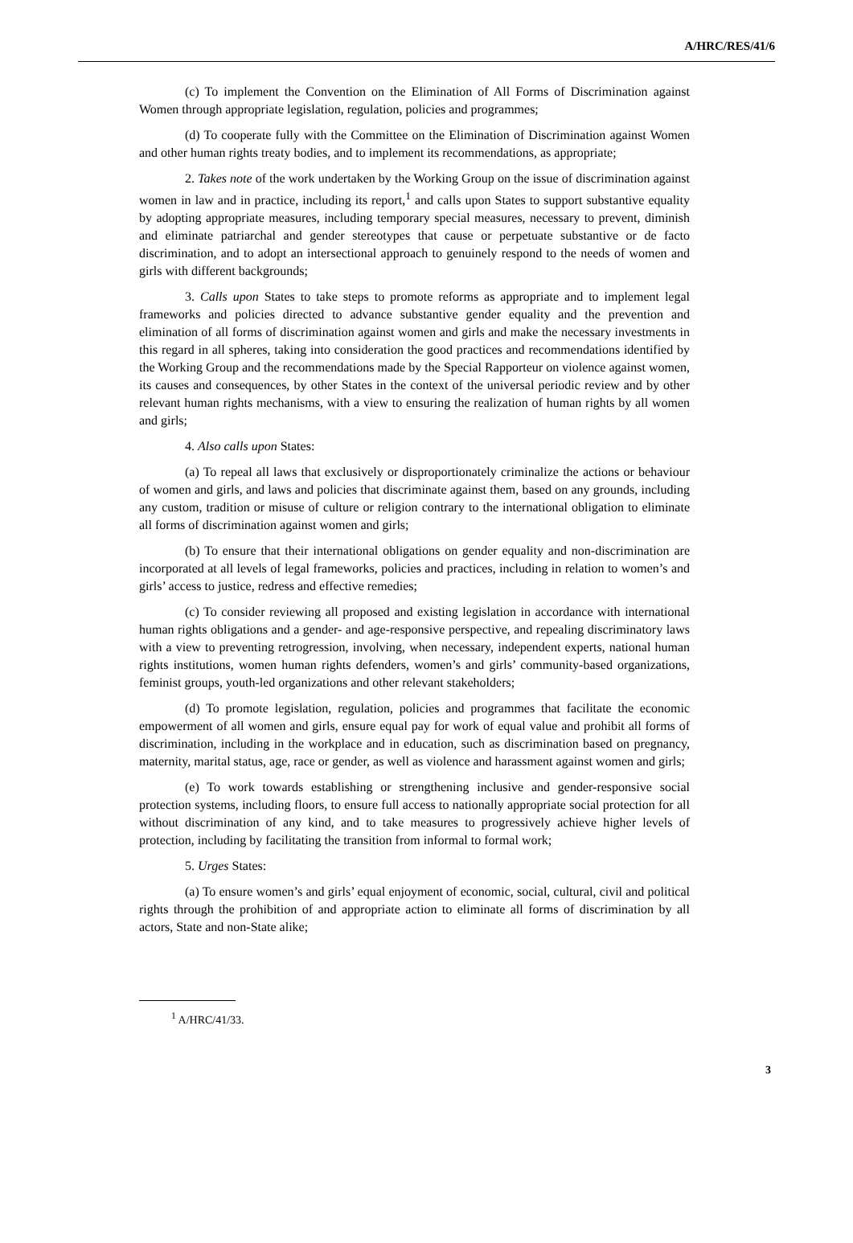A/HRC/RES/41/6
(c) To implement the Convention on the Elimination of All Forms of Discrimination against Women through appropriate legislation, regulation, policies and programmes;
(d) To cooperate fully with the Committee on the Elimination of Discrimination against Women and other human rights treaty bodies, and to implement its recommendations, as appropriate;
2. Takes note of the work undertaken by the Working Group on the issue of discrimination against women in law and in practice, including its report,<sup>1</sup> and calls upon States to support substantive equality by adopting appropriate measures, including temporary special measures, necessary to prevent, diminish and eliminate patriarchal and gender stereotypes that cause or perpetuate substantive or de facto discrimination, and to adopt an intersectional approach to genuinely respond to the needs of women and girls with different backgrounds;
3. Calls upon States to take steps to promote reforms as appropriate and to implement legal frameworks and policies directed to advance substantive gender equality and the prevention and elimination of all forms of discrimination against women and girls and make the necessary investments in this regard in all spheres, taking into consideration the good practices and recommendations identified by the Working Group and the recommendations made by the Special Rapporteur on violence against women, its causes and consequences, by other States in the context of the universal periodic review and by other relevant human rights mechanisms, with a view to ensuring the realization of human rights by all women and girls;
4. Also calls upon States:
(a) To repeal all laws that exclusively or disproportionately criminalize the actions or behaviour of women and girls, and laws and policies that discriminate against them, based on any grounds, including any custom, tradition or misuse of culture or religion contrary to the international obligation to eliminate all forms of discrimination against women and girls;
(b) To ensure that their international obligations on gender equality and non-discrimination are incorporated at all levels of legal frameworks, policies and practices, including in relation to women’s and girls’ access to justice, redress and effective remedies;
(c) To consider reviewing all proposed and existing legislation in accordance with international human rights obligations and a gender- and age-responsive perspective, and repealing discriminatory laws with a view to preventing retrogression, involving, when necessary, independent experts, national human rights institutions, women human rights defenders, women’s and girls’ community-based organizations, feminist groups, youth-led organizations and other relevant stakeholders;
(d) To promote legislation, regulation, policies and programmes that facilitate the economic empowerment of all women and girls, ensure equal pay for work of equal value and prohibit all forms of discrimination, including in the workplace and in education, such as discrimination based on pregnancy, maternity, marital status, age, race or gender, as well as violence and harassment against women and girls;
(e) To work towards establishing or strengthening inclusive and gender-responsive social protection systems, including floors, to ensure full access to nationally appropriate social protection for all without discrimination of any kind, and to take measures to progressively achieve higher levels of protection, including by facilitating the transition from informal to formal work;
5. Urges States:
(a) To ensure women’s and girls’ equal enjoyment of economic, social, cultural, civil and political rights through the prohibition of and appropriate action to eliminate all forms of discrimination by all actors, State and non-State alike;
<sup>1</sup> A/HRC/41/33.
3